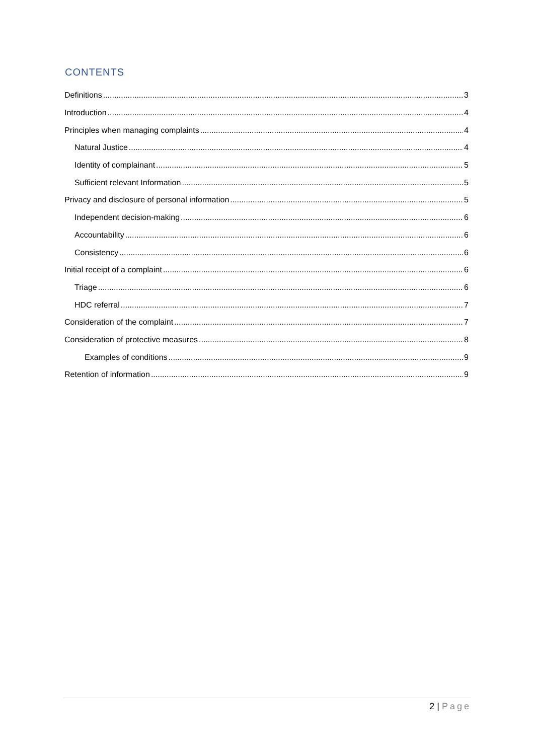CONTENTS
Definitions 3
Introduction 4
Principles when managing complaints 4
Natural Justice 4
Identity of complainant 5
Sufficient relevant Information 5
Privacy and disclosure of personal information 5
Independent decision-making 6
Accountability 6
Consistency 6
Initial receipt of a complaint 6
Triage 6
HDC referral 7
Consideration of the complaint 7
Consideration of protective measures 8
Examples of conditions 9
Retention of information 9
2 | Page